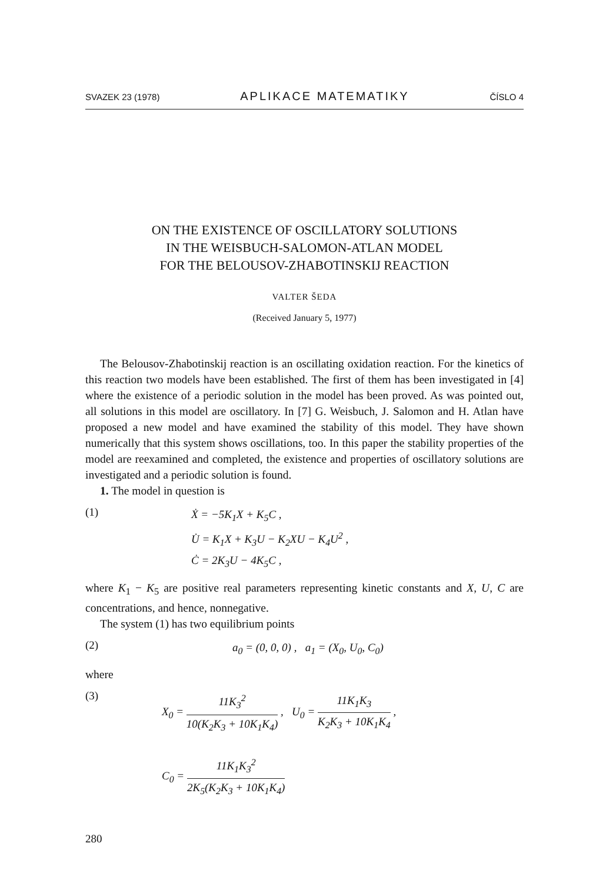SVAZEK 23 (1978) APLIKACE MATEMATIKY ČÍSLO 4
ON THE EXISTENCE OF OSCILLATORY SOLUTIONS
IN THE WEISBUCH-SALOMON-ATLAN MODEL
FOR THE BELOUSOV-ZHABOTINSKIJ REACTION
VALTER ŠEDA
(Received January 5, 1977)
The Belousov-Zhabotinskij reaction is an oscillating oxidation reaction. For the kinetics of this reaction two models have been established. The first of them has been investigated in [4] where the existence of a periodic solution in the model has been proved. As was pointed out, all solutions in this model are oscillatory. In [7] G. Weisbuch, J. Salomon and H. Atlan have proposed a new model and have examined the stability of this model. They have shown numerically that this system shows oscillations, too. In this paper the stability properties of the model are reexamined and completed, the existence and properties of oscillatory solutions are investigated and a periodic solution is found.
1. The model in question is
(1)
Ẋ = −5K<sub>1</sub>X + K<sub>5</sub>C ,
U̇ = K<sub>1</sub>X + K<sub>3</sub>U − K<sub>2</sub>XU − K<sub>4</sub>U<sup>2</sup> ,
Ċ = 2K<sub>3</sub>U − 4K<sub>5</sub>C ,
where K<sub>1</sub> − K<sub>5</sub> are positive real parameters representing kinetic constants and X, U, C are concentrations, and hence, nonnegative.
The system (1) has two equilibrium points
(2)
a<sub>0</sub> = (0, 0, 0) , a<sub>1</sub> = (X<sub>0</sub>, U<sub>0</sub>, C<sub>0</sub>)
where
(3)
X<sub>0</sub> = 11K<sub>3</sub><sup>2</sup> 10(K<sub>2</sub>K<sub>3</sub> + 10K<sub>1</sub>K<sub>4</sub>) , U<sub>0</sub> = 11K<sub>1</sub>K<sub>3</sub> K<sub>2</sub>K<sub>3</sub> + 10K<sub>1</sub>K<sub>4</sub> ,
C<sub>0</sub> = 11K<sub>1</sub>K<sub>3</sub><sup>2</sup> 2K<sub>5</sub>(K<sub>2</sub>K<sub>3</sub> + 10K<sub>1</sub>K<sub>4</sub>)
280